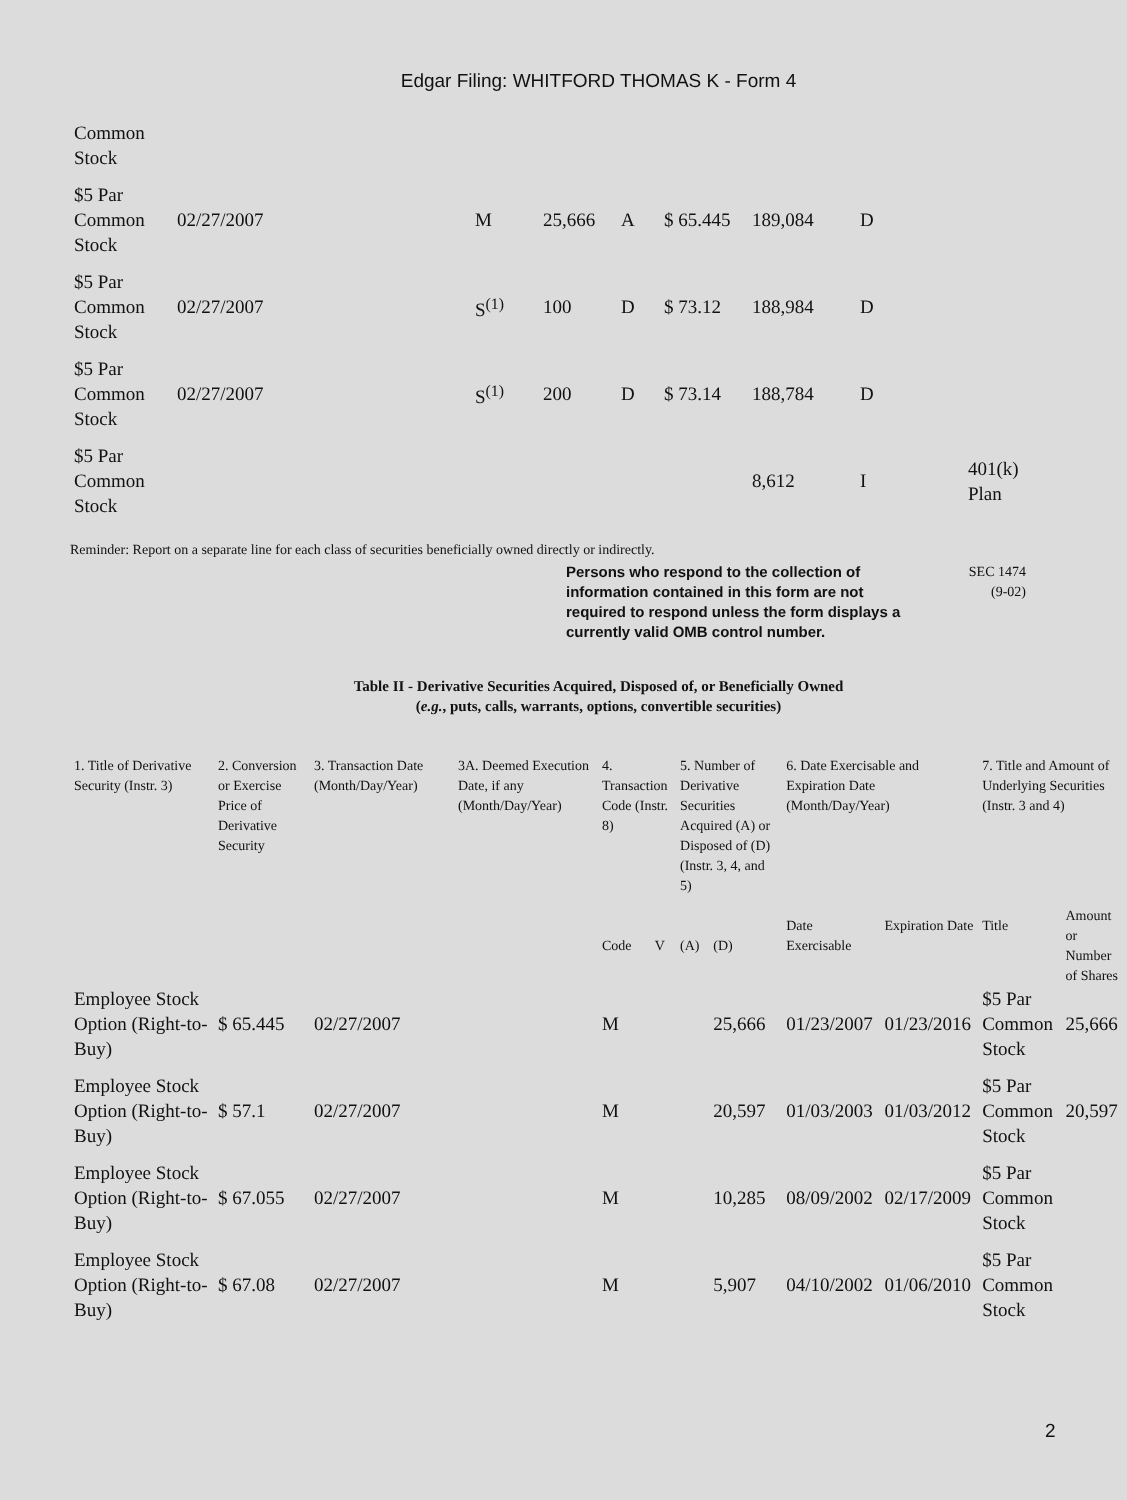Edgar Filing: WHITFORD THOMAS K - Form 4
| Common Stock | | | | | | | | |
| $5 Par Common Stock | 02/27/2007 | M | 25,666 | A | $ 65.445 | 189,084 | D | |
| $5 Par Common Stock | 02/27/2007 | S<sup>(1)</sup> | 100 | D | $ 73.12 | 188,984 | D | |
| $5 Par Common Stock | 02/27/2007 | S<sup>(1)</sup> | 200 | D | $ 73.14 | 188,784 | D | |
| $5 Par Common Stock | | | | | | 8,612 | I | 401(k) Plan |
Reminder: Report on a separate line for each class of securities beneficially owned directly or indirectly.
Persons who respond to the collection of information contained in this form are not required to respond unless the form displays a currently valid OMB control number.
SEC 1474
(9-02)
Table II - Derivative Securities Acquired, Disposed of, or Beneficially Owned
(e.g., puts, calls, warrants, options, convertible securities)
| 1. Title of Derivative Security (Instr. 3) | 2. Conversion or Exercise Price of Derivative Security | 3. Transaction Date (Month/Day/Year) | 3A. Deemed Execution Date, if any (Month/Day/Year) | 4. Transaction Code (Instr. 8) | | 5. Number of Derivative Securities Acquired (A) or Disposed of (D) (Instr. 3, 4, and 5) | | 6. Date Exercisable and Expiration Date (Month/Day/Year) | | 7. Title and Amount of Underlying Securities (Instr. 3 and 4) | |
| --- | --- | --- | --- | --- | --- | --- | --- | --- | --- | --- | --- |
| | | | | Code | V | (A) | (D) | Date Exercisable | Expiration Date | Title | Amount or Number of Shares |
| Employee Stock Option (Right-to-Buy) | $ 65.445 | 02/27/2007 | | M | | | 25,666 | 01/23/2007 | 01/23/2016 | $5 Par Common Stock | 25,666 |
| Employee Stock Option (Right-to-Buy) | $ 57.1 | 02/27/2007 | | M | | | 20,597 | 01/03/2003 | 01/03/2012 | $5 Par Common Stock | 20,597 |
| Employee Stock Option (Right-to-Buy) | $ 67.055 | 02/27/2007 | | M | | | 10,285 | 08/09/2002 | 02/17/2009 | $5 Par Common Stock | |
| Employee Stock Option (Right-to-Buy) | $ 67.08 | 02/27/2007 | | M | | | 5,907 | 04/10/2002 | 01/06/2010 | $5 Par Common Stock | |
2